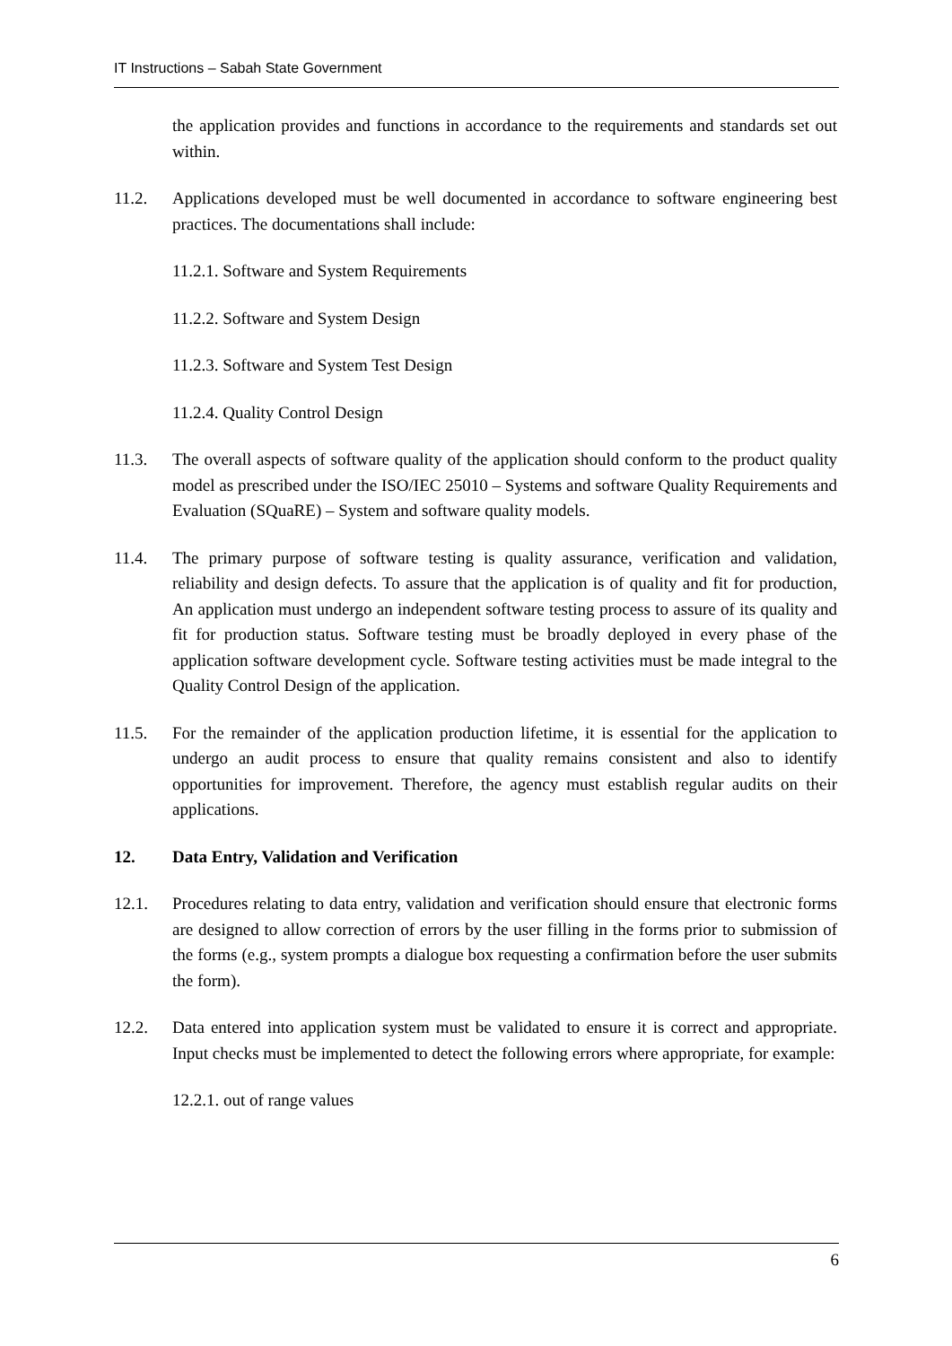IT Instructions – Sabah State Government
the application provides and functions in accordance to the requirements and standards set out within.
11.2. Applications developed must be well documented in accordance to software engineering best practices. The documentations shall include:
11.2.1. Software and System Requirements
11.2.2. Software and System Design
11.2.3. Software and System Test Design
11.2.4. Quality Control Design
11.3. The overall aspects of software quality of the application should conform to the product quality model as prescribed under the ISO/IEC 25010 – Systems and software Quality Requirements and Evaluation (SQuaRE) – System and software quality models.
11.4. The primary purpose of software testing is quality assurance, verification and validation, reliability and design defects. To assure that the application is of quality and fit for production, An application must undergo an independent software testing process to assure of its quality and fit for production status. Software testing must be broadly deployed in every phase of the application software development cycle. Software testing activities must be made integral to the Quality Control Design of the application.
11.5. For the remainder of the application production lifetime, it is essential for the application to undergo an audit process to ensure that quality remains consistent and also to identify opportunities for improvement. Therefore, the agency must establish regular audits on their applications.
12. Data Entry, Validation and Verification
12.1. Procedures relating to data entry, validation and verification should ensure that electronic forms are designed to allow correction of errors by the user filling in the forms prior to submission of the forms (e.g., system prompts a dialogue box requesting a confirmation before the user submits the form).
12.2. Data entered into application system must be validated to ensure it is correct and appropriate. Input checks must be implemented to detect the following errors where appropriate, for example:
12.2.1. out of range values
6